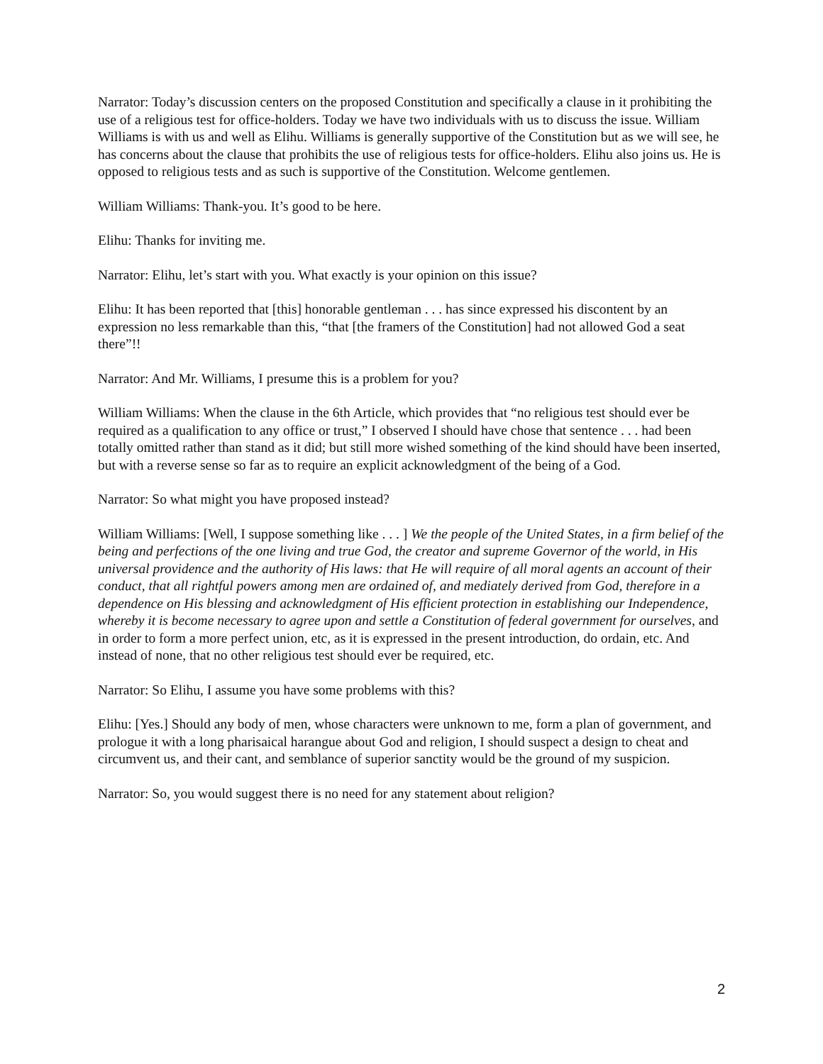Narrator: Today’s discussion centers on the proposed Constitution and specifically a clause in it prohibiting the use of a religious test for office-holders. Today we have two individuals with us to discuss the issue. William Williams is with us and well as Elihu. Williams is generally supportive of the Constitution but as we will see, he has concerns about the clause that prohibits the use of religious tests for office-holders. Elihu also joins us. He is opposed to religious tests and as such is supportive of the Constitution. Welcome gentlemen.
William Williams: Thank-you. It’s good to be here.
Elihu: Thanks for inviting me.
Narrator: Elihu, let’s start with you. What exactly is your opinion on this issue?
Elihu: It has been reported that [this] honorable gentleman . . . has since expressed his discontent by an expression no less remarkable than this, “that [the framers of the Constitution] had not allowed God a seat there”!!
Narrator: And Mr. Williams, I presume this is a problem for you?
William Williams: When the clause in the 6th Article, which provides that “no religious test should ever be required as a qualification to any office or trust,” I observed I should have chose that sentence . . . had been totally omitted rather than stand as it did; but still more wished something of the kind should have been inserted, but with a reverse sense so far as to require an explicit acknowledgment of the being of a God.
Narrator: So what might you have proposed instead?
William Williams: [Well, I suppose something like . . . ] We the people of the United States, in a firm belief of the being and perfections of the one living and true God, the creator and supreme Governor of the world, in His universal providence and the authority of His laws: that He will require of all moral agents an account of their conduct, that all rightful powers among men are ordained of, and mediately derived from God, therefore in a dependence on His blessing and acknowledgment of His efficient protection in establishing our Independence, whereby it is become necessary to agree upon and settle a Constitution of federal government for ourselves, and in order to form a more perfect union, etc, as it is expressed in the present introduction, do ordain, etc. And instead of none, that no other religious test should ever be required, etc.
Narrator: So Elihu, I assume you have some problems with this?
Elihu: [Yes.] Should any body of men, whose characters were unknown to me, form a plan of government, and prologue it with a long pharisaical harangue about God and religion, I should suspect a design to cheat and circumvent us, and their cant, and semblance of superior sanctity would be the ground of my suspicion.
Narrator: So, you would suggest there is no need for any statement about religion?
2